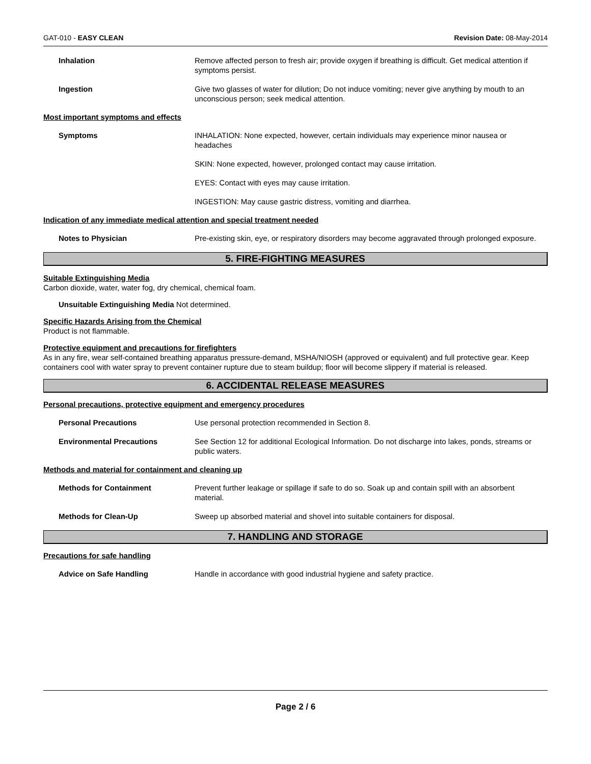GAT-010 - EASY CLEAN Revision Date: 08-May-2014
Inhalation Remove affected person to fresh air; provide oxygen if breathing is difficult. Get medical attention if symptoms persist.
Ingestion Give two glasses of water for dilution; Do not induce vomiting; never give anything by mouth to an unconscious person; seek medical attention.
Most important symptoms and effects
Symptoms INHALATION: None expected, however, certain individuals may experience minor nausea or headaches
SKIN: None expected, however, prolonged contact may cause irritation.
EYES: Contact with eyes may cause irritation.
INGESTION: May cause gastric distress, vomiting and diarrhea.
Indication of any immediate medical attention and special treatment needed
Notes to Physician Pre-existing skin, eye, or respiratory disorders may become aggravated through prolonged exposure.
5. FIRE-FIGHTING MEASURES
Suitable Extinguishing Media
Carbon dioxide, water, water fog, dry chemical, chemical foam.
Unsuitable Extinguishing Media Not determined.
Specific Hazards Arising from the Chemical
Product is not flammable.
Protective equipment and precautions for firefighters
As in any fire, wear self-contained breathing apparatus pressure-demand, MSHA/NIOSH (approved or equivalent) and full protective gear. Keep containers cool with water spray to prevent container rupture due to steam buildup; floor will become slippery if material is released.
6. ACCIDENTAL RELEASE MEASURES
Personal precautions, protective equipment and emergency procedures
Personal Precautions Use personal protection recommended in Section 8.
Environmental Precautions See Section 12 for additional Ecological Information. Do not discharge into lakes, ponds, streams or public waters.
Methods and material for containment and cleaning up
Methods for Containment Prevent further leakage or spillage if safe to do so. Soak up and contain spill with an absorbent material.
Methods for Clean-Up Sweep up absorbed material and shovel into suitable containers for disposal.
7. HANDLING AND STORAGE
Precautions for safe handling
Advice on Safe Handling Handle in accordance with good industrial hygiene and safety practice.
Page 2 / 6